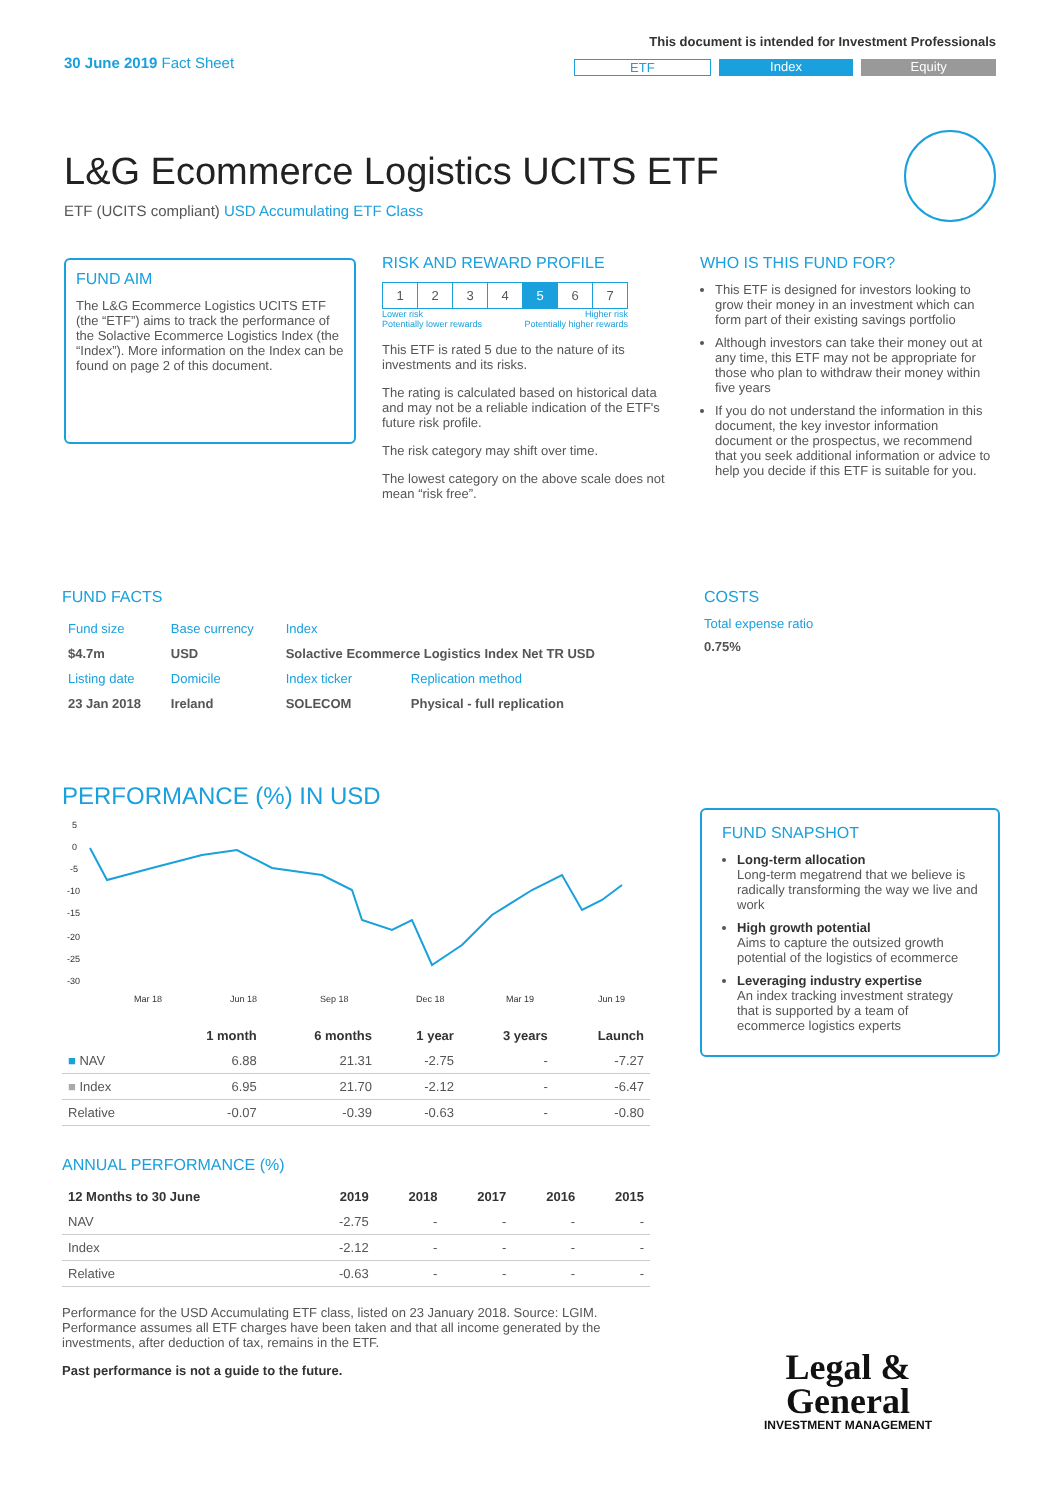30 June 2019 Fact Sheet
This document is intended for Investment Professionals
ETF Index Equity
L&G Ecommerce Logistics UCITS ETF
ETF (UCITS compliant) USD Accumulating ETF Class
FUND AIM
The L&G Ecommerce Logistics UCITS ETF (the “ETF”) aims to track the performance of the Solactive Ecommerce Logistics Index (the “Index”). More information on the Index can be found on page 2 of this document.
RISK AND REWARD PROFILE
| 1 | 2 | 3 | 4 | 5 | 6 | 7 |
Lower risk
Potentially lower rewards Higher risk
Potentially higher rewards
This ETF is rated 5 due to the nature of its investments and its risks.
The rating is calculated based on historical data and may not be a reliable indication of the ETF's future risk profile.
The risk category may shift over time.
The lowest category on the above scale does not mean “risk free”.
WHO IS THIS FUND FOR?
This ETF is designed for investors looking to grow their money in an investment which can form part of their existing savings portfolio
Although investors can take their money out at any time, this ETF may not be appropriate for those who plan to withdraw their money within five years
If you do not understand the information in this document, the key investor information document or the prospectus, we recommend that you seek additional information or advice to help you decide if this ETF is suitable for you.
FUND FACTS
| Fund size | Base currency | Index | |
| $4.7m | USD | Solactive Ecommerce Logistics Index Net TR USD | |
| Listing date | Domicile | Index ticker | Replication method |
| 23 Jan 2018 | Ireland | SOLECOM | Physical - full replication |
COSTS
Total expense ratio
0.75%
PERFORMANCE (%) IN USD
5
0
-5
-10
-15
-20
-25
-30
Mar 18
Jun 18
Sep 18
Dec 18
Mar 19
Jun 19
| | 1 month | 6 months | 1 year | 3 years | Launch |
| --- | --- | --- | --- | --- | --- |
| ■ NAV | 6.88 | 21.31 | -2.75 | - | -7.27 |
| ■ Index | 6.95 | 21.70 | -2.12 | - | -6.47 |
| Relative | -0.07 | -0.39 | -0.63 | - | -0.80 |
ANNUAL PERFORMANCE (%)
| 12 Months to 30 June | 2019 | 2018 | 2017 | 2016 | 2015 |
| --- | --- | --- | --- | --- | --- |
| NAV | -2.75 | - | - | - | - |
| Index | -2.12 | - | - | - | - |
| Relative | -0.63 | - | - | - | - |
Performance for the USD Accumulating ETF class, listed on 23 January 2018. Source: LGIM. Performance assumes all ETF charges have been taken and that all income generated by the investments, after deduction of tax, remains in the ETF.
Past performance is not a guide to the future.
FUND SNAPSHOT
Long-term allocation
Long-term megatrend that we believe is radically transforming the way we live and work
High growth potential
Aims to capture the outsized growth potential of the logistics of ecommerce
Leveraging industry expertise
An index tracking investment strategy that is supported by a team of ecommerce logistics experts
Legal &
General
INVESTMENT MANAGEMENT